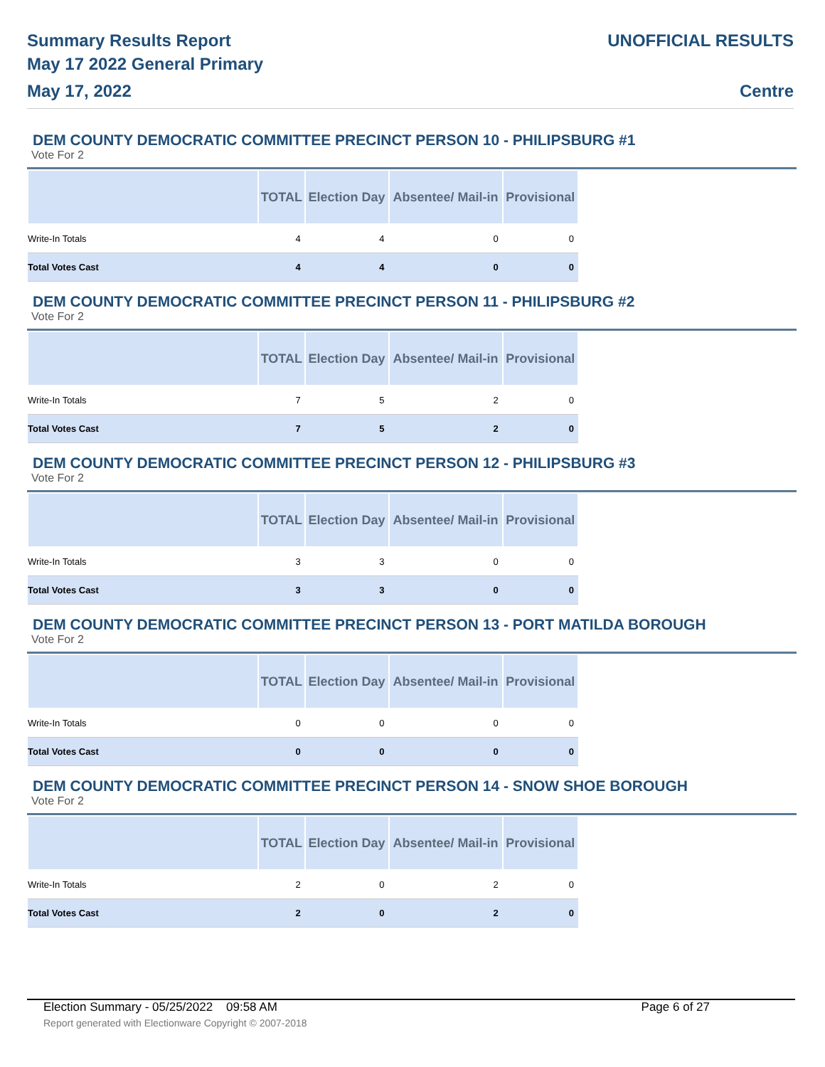Summary Results Report
May 17 2022 General Primary
May 17, 2022
UNOFFICIAL RESULTS
Centre
DEM COUNTY DEMOCRATIC COMMITTEE PRECINCT PERSON 10 - PHILIPSBURG #1
Vote For 2
| | TOTAL | Election Day | Absentee/ Mail-in | Provisional |
| --- | --- | --- | --- | --- |
| Write-In Totals | 4 | 4 | 0 | 0 |
| Total Votes Cast | 4 | 4 | 0 | 0 |
DEM COUNTY DEMOCRATIC COMMITTEE PRECINCT PERSON 11 - PHILIPSBURG #2
Vote For 2
| | TOTAL | Election Day | Absentee/ Mail-in | Provisional |
| --- | --- | --- | --- | --- |
| Write-In Totals | 7 | 5 | 2 | 0 |
| Total Votes Cast | 7 | 5 | 2 | 0 |
DEM COUNTY DEMOCRATIC COMMITTEE PRECINCT PERSON 12 - PHILIPSBURG #3
Vote For 2
| | TOTAL | Election Day | Absentee/ Mail-in | Provisional |
| --- | --- | --- | --- | --- |
| Write-In Totals | 3 | 3 | 0 | 0 |
| Total Votes Cast | 3 | 3 | 0 | 0 |
DEM COUNTY DEMOCRATIC COMMITTEE PRECINCT PERSON 13 - PORT MATILDA BOROUGH
Vote For 2
| | TOTAL | Election Day | Absentee/ Mail-in | Provisional |
| --- | --- | --- | --- | --- |
| Write-In Totals | 0 | 0 | 0 | 0 |
| Total Votes Cast | 0 | 0 | 0 | 0 |
DEM COUNTY DEMOCRATIC COMMITTEE PRECINCT PERSON 14 - SNOW SHOE BOROUGH
Vote For 2
| | TOTAL | Election Day | Absentee/ Mail-in | Provisional |
| --- | --- | --- | --- | --- |
| Write-In Totals | 2 | 0 | 2 | 0 |
| Total Votes Cast | 2 | 0 | 2 | 0 |
Election Summary - 05/25/2022 09:58 AM Page 6 of 27
Report generated with Electionware Copyright © 2007-2018